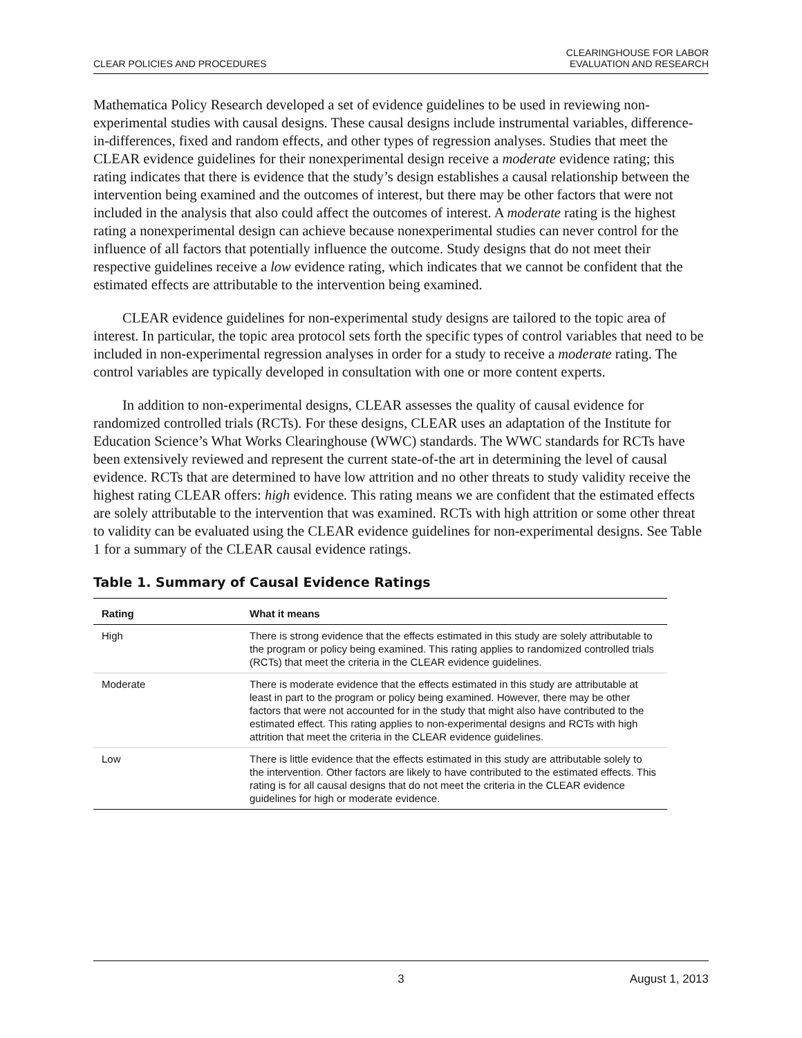CLEAR POLICIES AND PROCEDURES
CLEARINGHOUSE FOR LABOR
EVALUATION AND RESEARCH
Mathematica Policy Research developed a set of evidence guidelines to be used in reviewing non-experimental studies with causal designs. These causal designs include instrumental variables, difference-in-differences, fixed and random effects, and other types of regression analyses. Studies that meet the CLEAR evidence guidelines for their nonexperimental design receive a moderate evidence rating; this rating indicates that there is evidence that the study’s design establishes a causal relationship between the intervention being examined and the outcomes of interest, but there may be other factors that were not included in the analysis that also could affect the outcomes of interest. A moderate rating is the highest rating a nonexperimental design can achieve because nonexperimental studies can never control for the influence of all factors that potentially influence the outcome. Study designs that do not meet their respective guidelines receive a low evidence rating, which indicates that we cannot be confident that the estimated effects are attributable to the intervention being examined.
CLEAR evidence guidelines for non-experimental study designs are tailored to the topic area of interest. In particular, the topic area protocol sets forth the specific types of control variables that need to be included in non-experimental regression analyses in order for a study to receive a moderate rating. The control variables are typically developed in consultation with one or more content experts.
In addition to non-experimental designs, CLEAR assesses the quality of causal evidence for randomized controlled trials (RCTs). For these designs, CLEAR uses an adaptation of the Institute for Education Science’s What Works Clearinghouse (WWC) standards. The WWC standards for RCTs have been extensively reviewed and represent the current state-of-the art in determining the level of causal evidence. RCTs that are determined to have low attrition and no other threats to study validity receive the highest rating CLEAR offers: high evidence. This rating means we are confident that the estimated effects are solely attributable to the intervention that was examined. RCTs with high attrition or some other threat to validity can be evaluated using the CLEAR evidence guidelines for non-experimental designs. See Table 1 for a summary of the CLEAR causal evidence ratings.
Table 1. Summary of Causal Evidence Ratings
| Rating | What it means |
| --- | --- |
| High | There is strong evidence that the effects estimated in this study are solely attributable to the program or policy being examined. This rating applies to randomized controlled trials (RCTs) that meet the criteria in the CLEAR evidence guidelines. |
| Moderate | There is moderate evidence that the effects estimated in this study are attributable at least in part to the program or policy being examined. However, there may be other factors that were not accounted for in the study that might also have contributed to the estimated effect. This rating applies to non-experimental designs and RCTs with high attrition that meet the criteria in the CLEAR evidence guidelines. |
| Low | There is little evidence that the effects estimated in this study are attributable solely to the intervention. Other factors are likely to have contributed to the estimated effects. This rating is for all causal designs that do not meet the criteria in the CLEAR evidence guidelines for high or moderate evidence. |
3 August 1, 2013